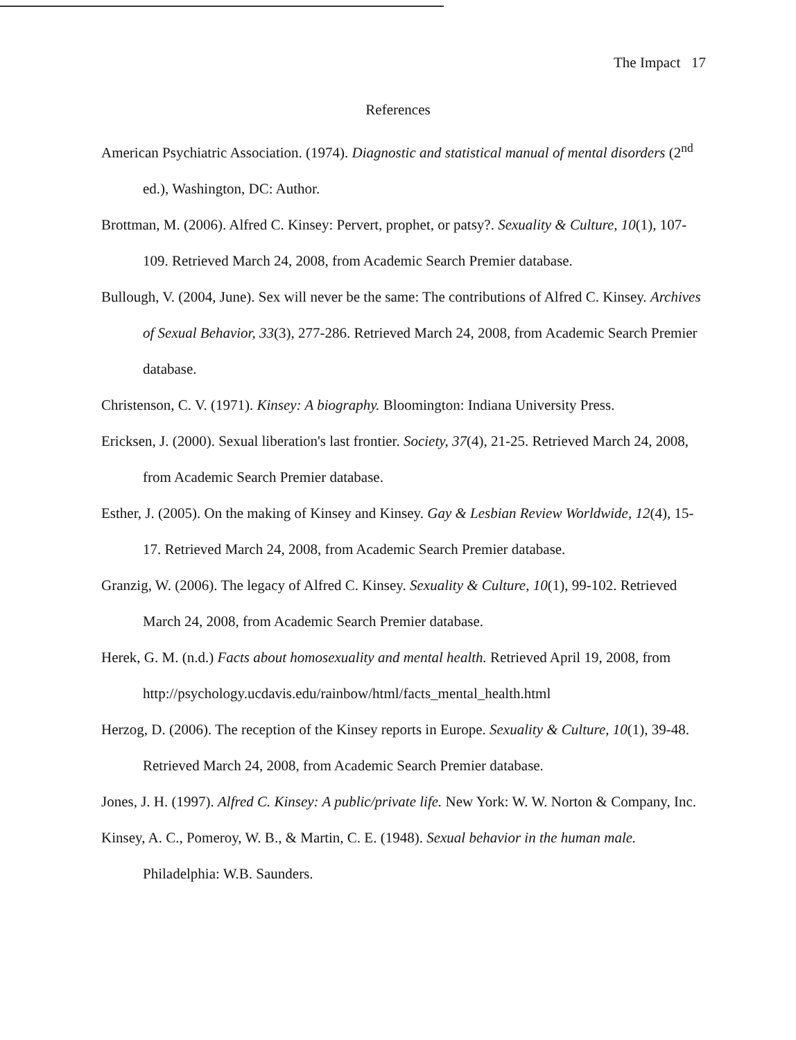The Impact 17
References
American Psychiatric Association. (1974). Diagnostic and statistical manual of mental disorders (2<sup>nd</sup> ed.), Washington, DC: Author.
Brottman, M. (2006). Alfred C. Kinsey: Pervert, prophet, or patsy?. Sexuality & Culture, 10(1), 107-109. Retrieved March 24, 2008, from Academic Search Premier database.
Bullough, V. (2004, June). Sex will never be the same: The contributions of Alfred C. Kinsey. Archives of Sexual Behavior, 33(3), 277-286. Retrieved March 24, 2008, from Academic Search Premier database.
Christenson, C. V. (1971). Kinsey: A biography. Bloomington: Indiana University Press.
Ericksen, J. (2000). Sexual liberation's last frontier. Society, 37(4), 21-25. Retrieved March 24, 2008, from Academic Search Premier database.
Esther, J. (2005). On the making of Kinsey and Kinsey. Gay & Lesbian Review Worldwide, 12(4), 15-17. Retrieved March 24, 2008, from Academic Search Premier database.
Granzig, W. (2006). The legacy of Alfred C. Kinsey. Sexuality & Culture, 10(1), 99-102. Retrieved March 24, 2008, from Academic Search Premier database.
Herek, G. M. (n.d.) Facts about homosexuality and mental health. Retrieved April 19, 2008, from http://psychology.ucdavis.edu/rainbow/html/facts_mental_health.html
Herzog, D. (2006). The reception of the Kinsey reports in Europe. Sexuality & Culture, 10(1), 39-48. Retrieved March 24, 2008, from Academic Search Premier database.
Jones, J. H. (1997). Alfred C. Kinsey: A public/private life. New York: W. W. Norton & Company, Inc.
Kinsey, A. C., Pomeroy, W. B., & Martin, C. E. (1948). Sexual behavior in the human male. Philadelphia: W.B. Saunders.